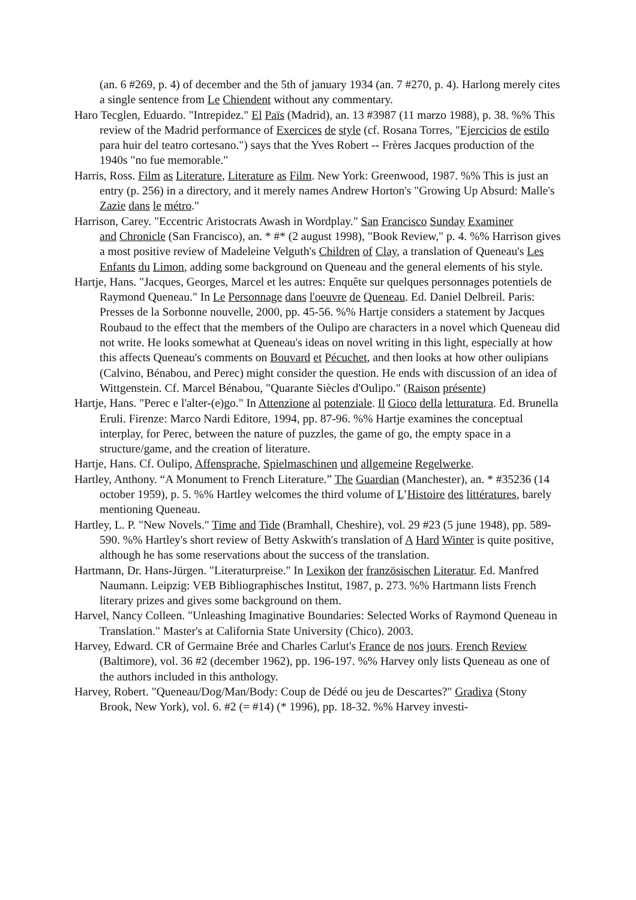(an. 6 #269, p. 4) of december and the 5th of january 1934 (an. 7 #270, p. 4). Harlong merely cites a single sentence from Le Chiendent without any commentary.
Haro Tecglen, Eduardo. "Intrepidez." El Païs (Madrid), an. 13 #3987 (11 marzo 1988), p. 38. %% This review of the Madrid performance of Exercices de style (cf. Rosana Torres, "Ejercicios de estilo para huir del teatro cortesano.") says that the Yves Robert -- Frères Jacques production of the 1940s "no fue memorable."
Harris, Ross. Film as Literature, Literature as Film. New York: Greenwood, 1987. %% This is just an entry (p. 256) in a directory, and it merely names Andrew Horton's "Growing Up Absurd: Malle's Zazie dans le métro."
Harrison, Carey. "Eccentric Aristocrats Awash in Wordplay." San Francisco Sunday Examiner
and Chronicle (San Francisco), an. * #* (2 august 1998), "Book Review," p. 4. %% Harrison gives a most positive review of Madeleine Velguth's Children of Clay, a translation of Queneau's Les Enfants du Limon, adding some background on Queneau and the general elements of his style.
Hartje, Hans. "Jacques, Georges, Marcel et les autres: Enquête sur quelques personnages potentiels de Raymond Queneau." In Le Personnage dans l'oeuvre de Queneau. Ed. Daniel Delbreil. Paris: Presses de la Sorbonne nouvelle, 2000, pp. 45-56. %% Hartje considers a statement by Jacques Roubaud to the effect that the members of the Oulipo are characters in a novel which Queneau did not write. He looks somewhat at Queneau's ideas on novel writing in this light, especially at how this affects Queneau's comments on Bouvard et Pécuchet, and then looks at how other oulipians (Calvino, Bénabou, and Perec) might consider the question. He ends with discussion of an idea of Wittgenstein. Cf. Marcel Bénabou, "Quarante Siècles d'Oulipo." (Raison présente)
Hartje, Hans. "Perec e l'alter-(e)go." In Attenzione al potenziale. Il Gioco della letturatura. Ed. Brunella Eruli. Firenze: Marco Nardi Editore, 1994, pp. 87-96. %% Hartje examines the conceptual interplay, for Perec, between the nature of puzzles, the game of go, the empty space in a structure/game, and the creation of literature.
Hartje, Hans. Cf. Oulipo, Affensprache, Spielmaschinen und allgemeine Regelwerke.
Hartley, Anthony. “A Monument to French Literature.” The Guardian (Manchester), an. * #35236 (14 october 1959), p. 5. %% Hartley welcomes the third volume of L’Histoire des littératures, barely mentioning Queneau.
Hartley, L. P. "New Novels." Time and Tide (Bramhall, Cheshire), vol. 29 #23 (5 june 1948), pp. 589-590. %% Hartley's short review of Betty Askwith's translation of A Hard Winter is quite positive, although he has some reservations about the success of the translation.
Hartmann, Dr. Hans-Jürgen. "Literaturpreise." In Lexikon der französischen Literatur. Ed. Manfred Naumann. Leipzig: VEB Bibliographisches Institut, 1987, p. 273. %% Hartmann lists French literary prizes and gives some background on them.
Harvel, Nancy Colleen. "Unleashing Imaginative Boundaries: Selected Works of Raymond Queneau in Translation." Master's at California State University (Chico). 2003.
Harvey, Edward. CR of Germaine Brée and Charles Carlut's France de nos jours. French Review (Baltimore), vol. 36 #2 (december 1962), pp. 196-197. %% Harvey only lists Queneau as one of the authors included in this anthology.
Harvey, Robert. "Queneau/Dog/Man/Body: Coup de Dédé ou jeu de Descartes?" Gradiva (Stony Brook, New York), vol. 6. #2 (= #14) (* 1996), pp. 18-32. %% Harvey investi-